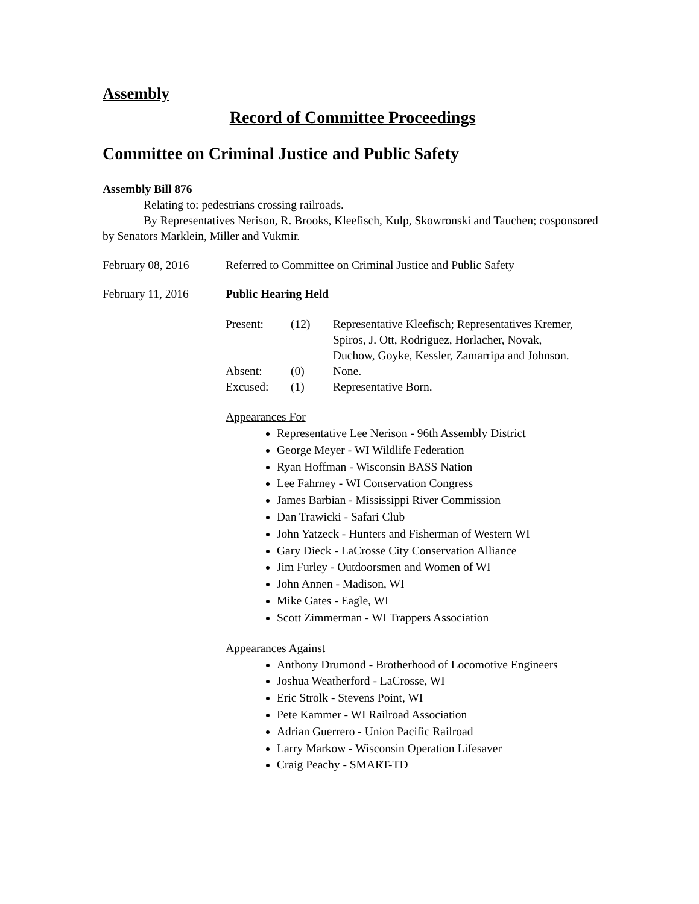Assembly
Record of Committee Proceedings
Committee on Criminal Justice and Public Safety
Assembly Bill 876
Relating to: pedestrians crossing railroads.
By Representatives Nerison, R. Brooks, Kleefisch, Kulp, Skowronski and Tauchen; cosponsored by Senators Marklein, Miller and Vukmir.
February 08, 2016 Referred to Committee on Criminal Justice and Public Safety
February 11, 2016 Public Hearing Held
| Present: | (12) | Representative Kleefisch; Representatives Kremer, Spiros, J. Ott, Rodriguez, Horlacher, Novak, Duchow, Goyke, Kessler, Zamarripa and Johnson. |
| Absent: | (0) | None. |
| Excused: | (1) | Representative Born. |
Appearances For
Representative Lee Nerison - 96th Assembly District
George Meyer - WI Wildlife Federation
Ryan Hoffman - Wisconsin BASS Nation
Lee Fahrney - WI Conservation Congress
James Barbian - Mississippi River Commission
Dan Trawicki - Safari Club
John Yatzeck - Hunters and Fisherman of Western WI
Gary Dieck - LaCrosse City Conservation Alliance
Jim Furley - Outdoorsmen and Women of WI
John Annen - Madison, WI
Mike Gates - Eagle, WI
Scott Zimmerman - WI Trappers Association
Appearances Against
Anthony Drumond - Brotherhood of Locomotive Engineers
Joshua Weatherford - LaCrosse, WI
Eric Strolk - Stevens Point, WI
Pete Kammer - WI Railroad Association
Adrian Guerrero - Union Pacific Railroad
Larry Markow - Wisconsin Operation Lifesaver
Craig Peachy - SMART-TD